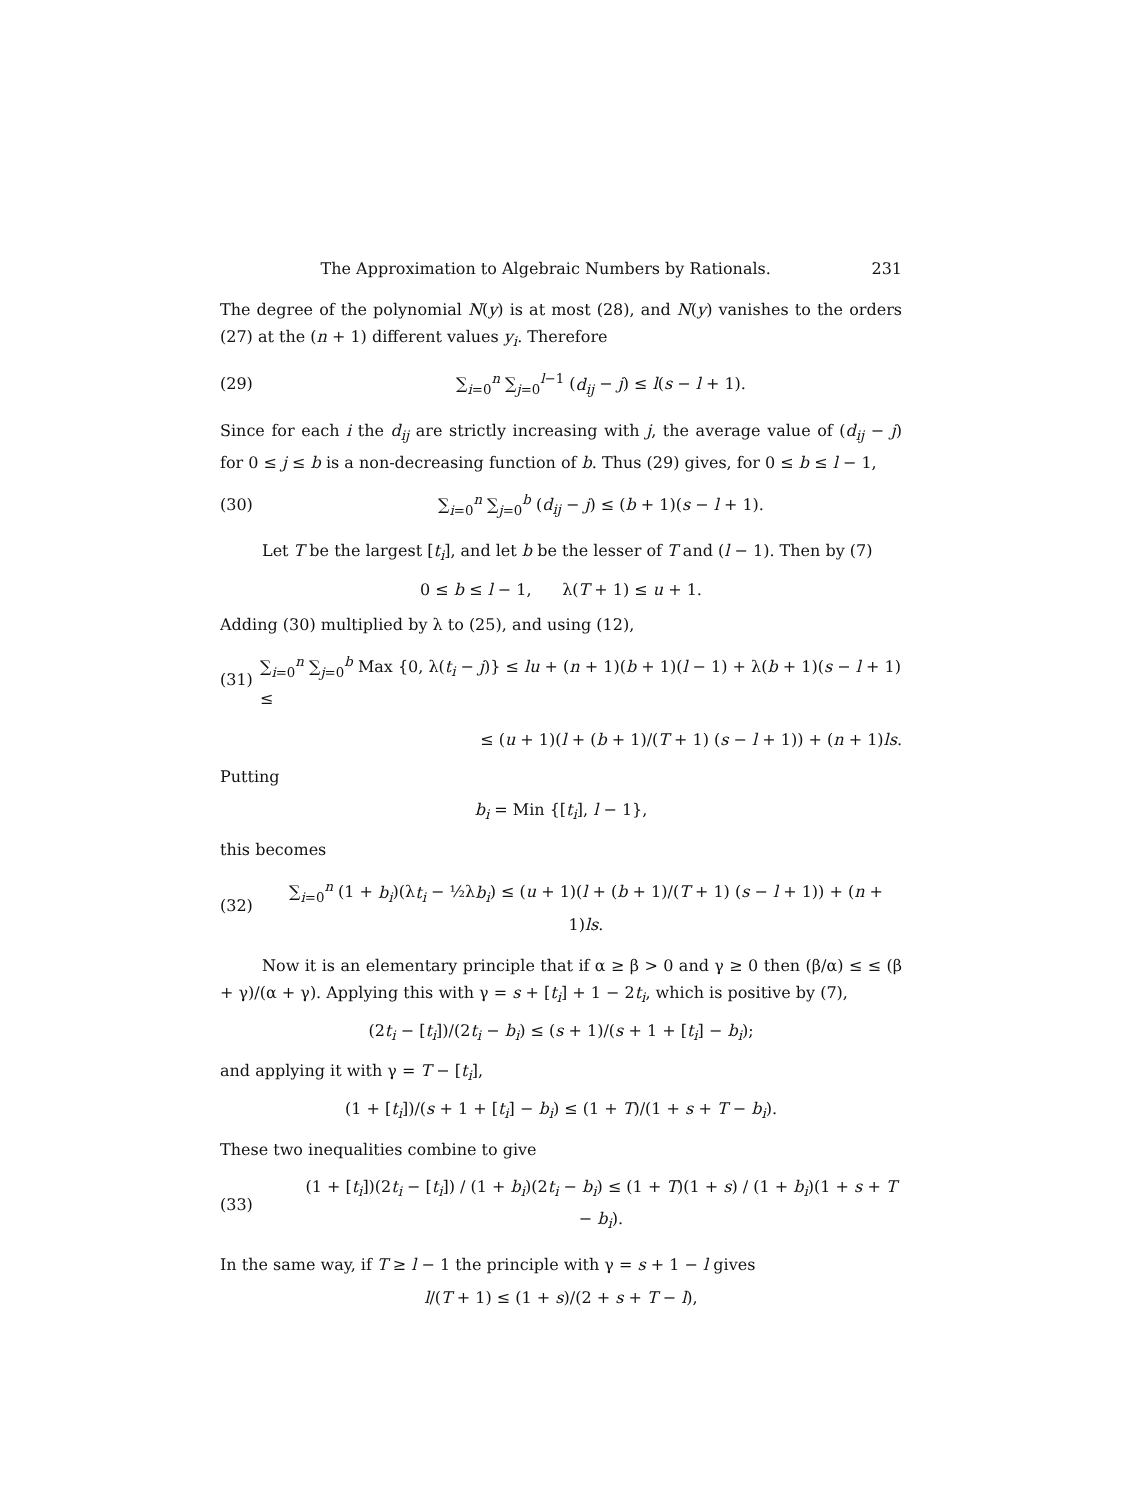The Approximation to Algebraic Numbers by Rationals. 231
The degree of the polynomial N(y) is at most (28), and N(y) vanishes to the orders (27) at the (n + 1) different values y<sub>i</sub>. Therefore
(29)
∑<sub>i=0</sub><sup>n</sup> ∑<sub>j=0</sub><sup>l−1</sup> (d<sub>ij</sub> − j) ≤ l(s − l + 1).
Since for each i the d<sub>ij</sub> are strictly increasing with j, the average value of (d<sub>ij</sub> − j) for 0 ≤ j ≤ b is a non-decreasing function of b. Thus (29) gives, for 0 ≤ b ≤ l − 1,
(30)
∑<sub>i=0</sub><sup>n</sup> ∑<sub>j=0</sub><sup>b</sup> (d<sub>ij</sub> − j) ≤ (b + 1)(s − l + 1).
Let T be the largest [t<sub>i</sub>], and let b be the lesser of T and (l − 1). Then by (7)
0 ≤ b ≤ l − 1, λ(T + 1) ≤ u + 1.
Adding (30) multiplied by λ to (25), and using (12),
(31)
∑<sub>i=0</sub><sup>n</sup> ∑<sub>j=0</sub><sup>b</sup> Max {0, λ(t<sub>i</sub> − j)} ≤ lu + (n + 1)(b + 1)(l − 1) + λ(b + 1)(s − l + 1) ≤
≤ (u + 1)(l + (b + 1)/(T + 1) (s − l + 1)) + (n + 1)ls.
Putting
b<sub>i</sub> = Min {[t<sub>i</sub>], l − 1},
this becomes
(32)
∑<sub>i=0</sub><sup>n</sup> (1 + b<sub>i</sub>)(λt<sub>i</sub> − ½λb<sub>i</sub>) ≤ (u + 1)(l + (b + 1)/(T + 1) (s − l + 1)) + (n + 1)ls.
Now it is an elementary principle that if α ≥ β > 0 and γ ≥ 0 then (β/α) ≤ ≤ (β + γ)/(α + γ). Applying this with γ = s + [t<sub>i</sub>] + 1 − 2t<sub>i</sub>, which is positive by (7),
(2t<sub>i</sub> − [t<sub>i</sub>])/(2t<sub>i</sub> − b<sub>i</sub>) ≤ (s + 1)/(s + 1 + [t<sub>i</sub>] − b<sub>i</sub>);
and applying it with γ = T − [t<sub>i</sub>],
(1 + [t<sub>i</sub>])/(s + 1 + [t<sub>i</sub>] − b<sub>i</sub>) ≤ (1 + T)/(1 + s + T − b<sub>i</sub>).
These two inequalities combine to give
(33)
(1 + [t<sub>i</sub>])(2t<sub>i</sub> − [t<sub>i</sub>]) / (1 + b<sub>i</sub>)(2t<sub>i</sub> − b<sub>i</sub>) ≤ (1 + T)(1 + s) / (1 + b<sub>i</sub>)(1 + s + T − b<sub>i</sub>).
In the same way, if T ≥ l − 1 the principle with γ = s + 1 − l gives
l/(T + 1) ≤ (1 + s)/(2 + s + T − l),